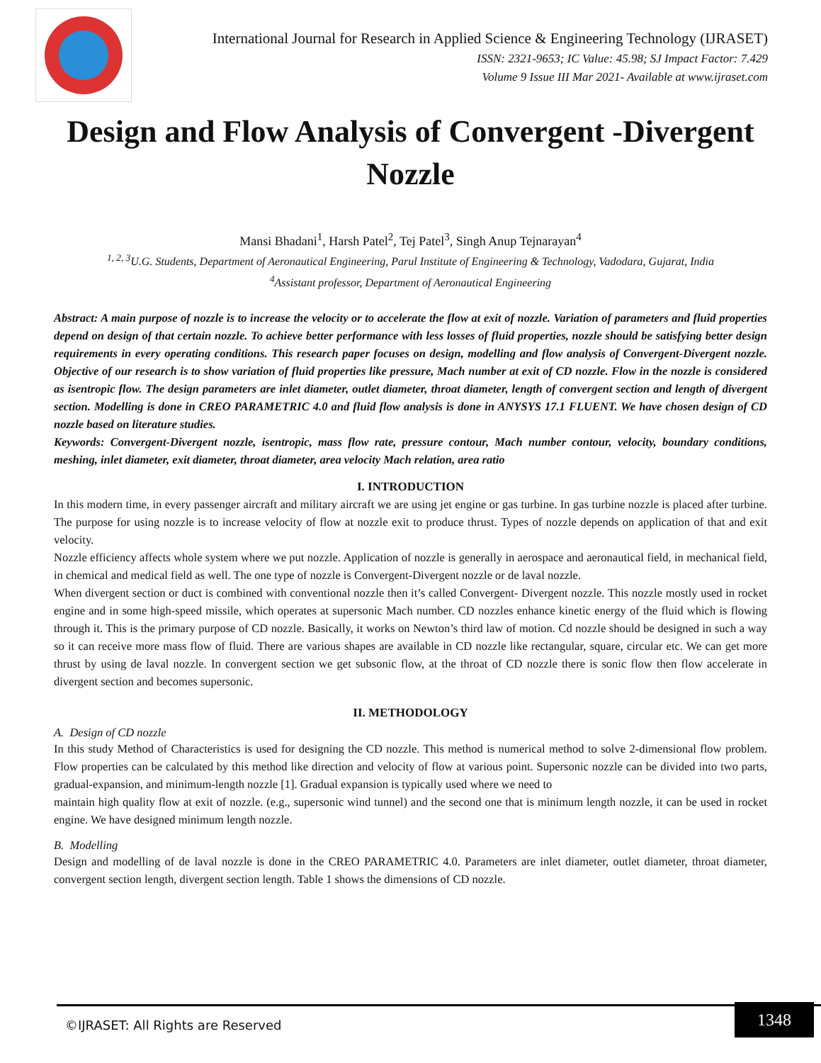International Journal for Research in Applied Science & Engineering Technology (IJRASET)
ISSN: 2321-9653; IC Value: 45.98; SJ Impact Factor: 7.429
Volume 9 Issue III Mar 2021- Available at www.ijraset.com
Design and Flow Analysis of Convergent -Divergent Nozzle
Mansi Bhadani<sup>1</sup>, Harsh Patel<sup>2</sup>, Tej Patel<sup>3</sup>, Singh Anup Tejnarayan<sup>4</sup>
<sup>1, 2, 3</sup>U.G. Students, Department of Aeronautical Engineering, Parul Institute of Engineering & Technology, Vadodara, Gujarat, India
<sup>4</sup> Assistant professor, Department of Aeronautical Engineering
Abstract: A main purpose of nozzle is to increase the velocity or to accelerate the flow at exit of nozzle. Variation of parameters and fluid properties depend on design of that certain nozzle. To achieve better performance with less losses of fluid properties, nozzle should be satisfying better design requirements in every operating conditions. This research paper focuses on design, modelling and flow analysis of Convergent-Divergent nozzle. Objective of our research is to show variation of fluid properties like pressure, Mach number at exit of CD nozzle. Flow in the nozzle is considered as isentropic flow. The design parameters are inlet diameter, outlet diameter, throat diameter, length of convergent section and length of divergent section. Modelling is done in CREO PARAMETRIC 4.0 and fluid flow analysis is done in ANYSYS 17.1 FLUENT. We have chosen design of CD nozzle based on literature studies.
Keywords: Convergent-Divergent nozzle, isentropic, mass flow rate, pressure contour, Mach number contour, velocity, boundary conditions, meshing, inlet diameter, exit diameter, throat diameter, area velocity Mach relation, area ratio
I. INTRODUCTION
In this modern time, in every passenger aircraft and military aircraft we are using jet engine or gas turbine. In gas turbine nozzle is placed after turbine. The purpose for using nozzle is to increase velocity of flow at nozzle exit to produce thrust. Types of nozzle depends on application of that and exit velocity.
Nozzle efficiency affects whole system where we put nozzle. Application of nozzle is generally in aerospace and aeronautical field, in mechanical field, in chemical and medical field as well. The one type of nozzle is Convergent-Divergent nozzle or de laval nozzle.
When divergent section or duct is combined with conventional nozzle then it’s called Convergent- Divergent nozzle. This nozzle mostly used in rocket engine and in some high-speed missile, which operates at supersonic Mach number. CD nozzles enhance kinetic energy of the fluid which is flowing through it. This is the primary purpose of CD nozzle. Basically, it works on Newton’s third law of motion. Cd nozzle should be designed in such a way so it can receive more mass flow of fluid. There are various shapes are available in CD nozzle like rectangular, square, circular etc. We can get more thrust by using de laval nozzle. In convergent section we get subsonic flow, at the throat of CD nozzle there is sonic flow then flow accelerate in divergent section and becomes supersonic.
II. METHODOLOGY
A. Design of CD nozzle
In this study Method of Characteristics is used for designing the CD nozzle. This method is numerical method to solve 2-dimensional flow problem. Flow properties can be calculated by this method like direction and velocity of flow at various point. Supersonic nozzle can be divided into two parts, gradual-expansion, and minimum-length nozzle [1]. Gradual expansion is typically used where we need to
maintain high quality flow at exit of nozzle. (e.g., supersonic wind tunnel) and the second one that is minimum length nozzle, it can be used in rocket engine. We have designed minimum length nozzle.
B. Modelling
Design and modelling of de laval nozzle is done in the CREO PARAMETRIC 4.0. Parameters are inlet diameter, outlet diameter, throat diameter, convergent section length, divergent section length. Table 1 shows the dimensions of CD nozzle.
©IJRASET: All Rights are Reserved
1348